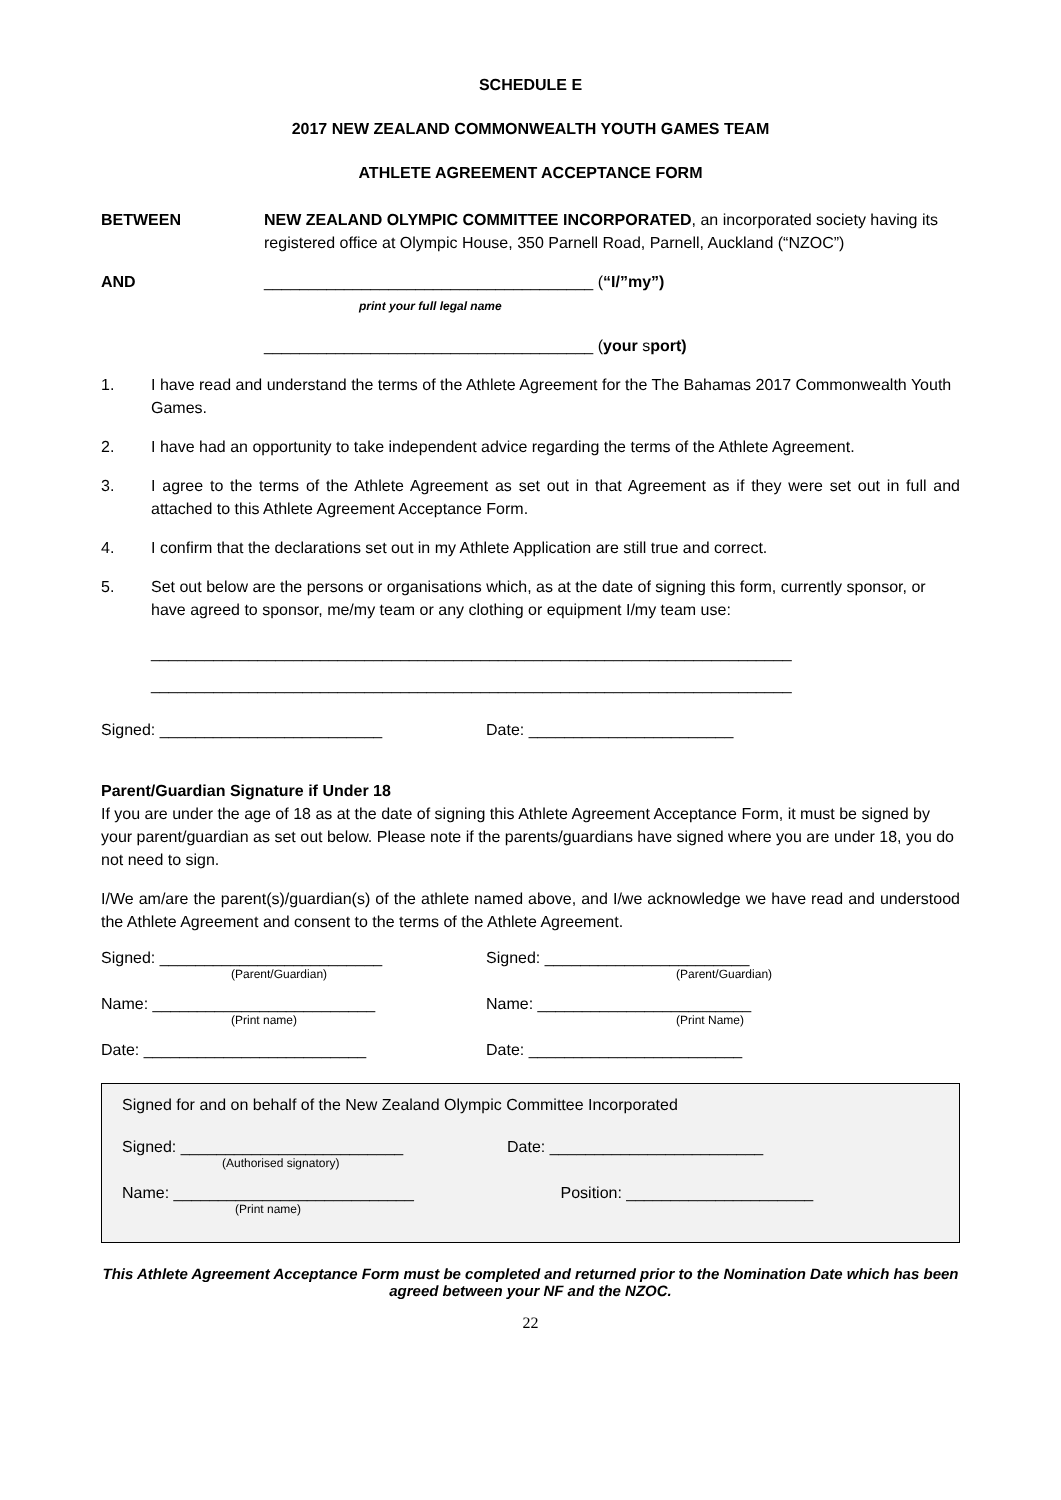SCHEDULE E
2017 NEW ZEALAND COMMONWEALTH YOUTH GAMES TEAM
ATHLETE AGREEMENT ACCEPTANCE FORM
BETWEEN NEW ZEALAND OLYMPIC COMMITTEE INCORPORATED, an incorporated society having its registered office at Olympic House, 350 Parnell Road, Parnell, Auckland (“NZOC”)
AND _____________________________________ (“I/”my”)
print your full legal name
_____________________________________ (your sport)
1. I have read and understand the terms of the Athlete Agreement for the The Bahamas 2017 Commonwealth Youth Games.
2. I have had an opportunity to take independent advice regarding the terms of the Athlete Agreement.
3. I agree to the terms of the Athlete Agreement as set out in that Agreement as if they were set out in full and attached to this Athlete Agreement Acceptance Form.
4. I confirm that the declarations set out in my Athlete Application are still true and correct.
5. Set out below are the persons or organisations which, as at the date of signing this form, currently sponsor, or have agreed to sponsor, me/my team or any clothing or equipment I/my team use:
________________________________________________________________________
________________________________________________________________________
Signed: _________________________ Date: _______________________
Parent/Guardian Signature if Under 18
If you are under the age of 18 as at the date of signing this Athlete Agreement Acceptance Form, it must be signed by your parent/guardian as set out below. Please note if the parents/guardians have signed where you are under 18, you do not need to sign.
I/We am/are the parent(s)/guardian(s) of the athlete named above, and I/we acknowledge we have read and understood the Athlete Agreement and consent to the terms of the Athlete Agreement.
Signed: _________________________
(Parent/Guardian)
Signed: _______________________
(Parent/Guardian)
Name: _________________________
(Print name)
Name: ________________________
(Print Name)
Date: _________________________ Date: ________________________
Signed for and on behalf of the New Zealand Olympic Committee Incorporated
Signed: _________________________
(Authorised signatory)
Date: ________________________
Name: ___________________________
(Print name)
Position: _____________________
This Athlete Agreement Acceptance Form must be completed and returned prior to the Nomination Date which has been agreed between your NF and the NZOC.
22